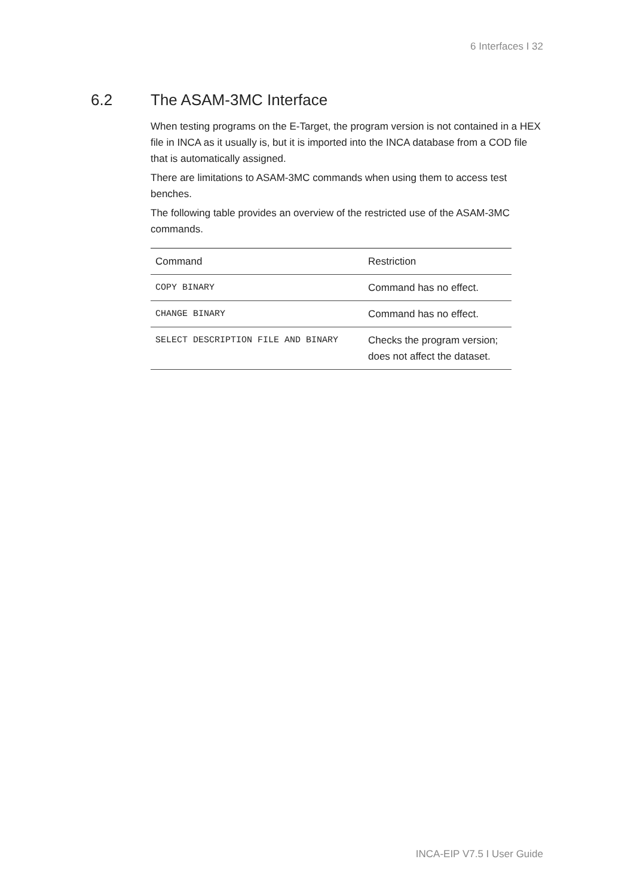6 Interfaces I 32
6.2 The ASAM-3MC Interface
When testing programs on the E-Target, the program version is not contained in a HEX file in INCA as it usually is, but it is imported into the INCA database from a COD file that is automatically assigned.
There are limitations to ASAM-3MC commands when using them to access test benches.
The following table provides an overview of the restricted use of the ASAM-3MC commands.
| Command | Restriction |
| --- | --- |
| COPY BINARY | Command has no effect. |
| CHANGE BINARY | Command has no effect. |
| SELECT DESCRIPTION FILE AND BINARY | Checks the program version; does not affect the dataset. |
INCA-EIP V7.5 I User Guide